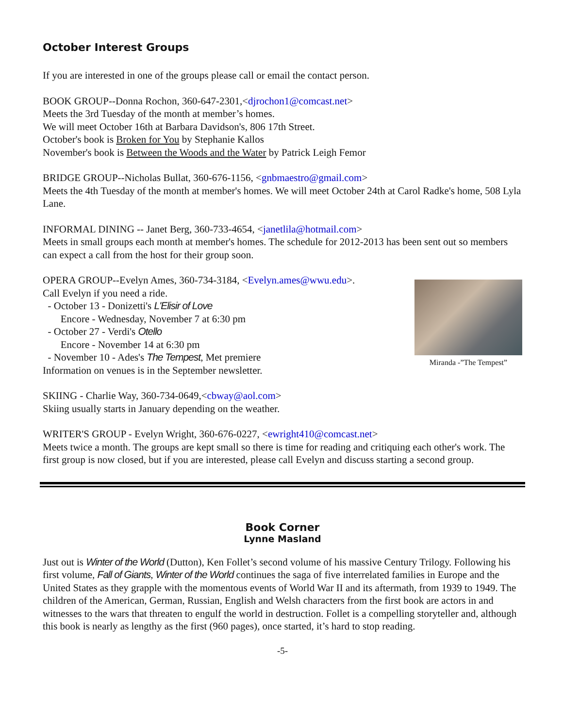October Interest Groups
If you are interested in one of the groups please call or email the contact person.
BOOK GROUP--Donna Rochon, 360-647-2301,<djrochon1@comcast.net>
Meets the 3rd Tuesday of the month at member’s homes.
We will meet October 16th at Barbara Davidson's, 806 17th Street.
October's book is Broken for You by Stephanie Kallos
November's book is Between the Woods and the Water by Patrick Leigh Femor
BRIDGE GROUP--Nicholas Bullat, 360-676-1156, <gnbmaestro@gmail.com>
Meets the 4th Tuesday of the month at member's homes. We will meet October 24th at Carol Radke's home, 508 Lyla Lane.
INFORMAL DINING -- Janet Berg, 360-733-4654, <janetlila@hotmail.com>
Meets in small groups each month at member's homes. The schedule for 2012-2013 has been sent out so members can expect a call from the host for their group soon.
OPERA GROUP--Evelyn Ames, 360-734-3184, <Evelyn.ames@wwu.edu>.
Call Evelyn if you need a ride.
- October 13 - Donizetti's L'Elisir of Love
Encore - Wednesday, November 7 at 6:30 pm
- October 27 - Verdi's Otello
Encore - November 14 at 6:30 pm
- November 10 - Ades's The Tempest, Met premiere
Information on venues is in the September newsletter.
Miranda -”The Tempest”
SKIING - Charlie Way, 360-734-0649,<cbway@aol.com>
Skiing usually starts in January depending on the weather.
WRITER'S GROUP - Evelyn Wright, 360-676-0227, <ewright410@comcast.net>
Meets twice a month. The groups are kept small so there is time for reading and critiquing each other's work. The first group is now closed, but if you are interested, please call Evelyn and discuss starting a second group.
Book Corner
Lynne Masland
Just out is Winter of the World (Dutton), Ken Follet’s second volume of his massive Century Trilogy. Following his first volume, Fall of Giants, Winter of the World continues the saga of five interrelated families in Europe and the United States as they grapple with the momentous events of World War II and its aftermath, from 1939 to 1949. The children of the American, German, Russian, English and Welsh characters from the first book are actors in and witnesses to the wars that threaten to engulf the world in destruction. Follet is a compelling storyteller and, although this book is nearly as lengthy as the first (960 pages), once started, it’s hard to stop reading.
-5-